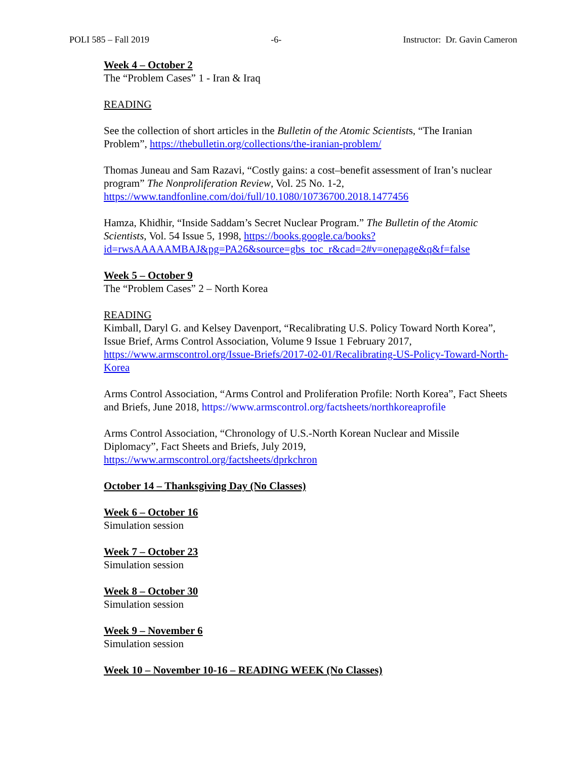POLI 585 – Fall 2019 -6- Instructor: Dr. Gavin Cameron
Week 4 – October 2
The “Problem Cases” 1 - Iran & Iraq
READING
See the collection of short articles in the Bulletin of the Atomic Scientists, “The Iranian Problem”, https://thebulletin.org/collections/the-iranian-problem/
Thomas Juneau and Sam Razavi, “Costly gains: a cost–benefit assessment of Iran’s nuclear program” The Nonproliferation Review, Vol. 25 No. 1-2, https://www.tandfonline.com/doi/full/10.1080/10736700.2018.1477456
Hamza, Khidhir, “Inside Saddam’s Secret Nuclear Program.” The Bulletin of the Atomic Scientists, Vol. 54 Issue 5, 1998, https://books.google.ca/books?id=rwsAAAAAMBAJ&pg=PA26&source=gbs_toc_r&cad=2#v=onepage&q&f=false
Week 5 – October 9
The “Problem Cases” 2 – North Korea
READING
Kimball, Daryl G. and Kelsey Davenport, “Recalibrating U.S. Policy Toward North Korea”, Issue Brief, Arms Control Association, Volume 9 Issue 1 February 2017, https://www.armscontrol.org/Issue-Briefs/2017-02-01/Recalibrating-US-Policy-Toward-North-Korea
Arms Control Association, “Arms Control and Proliferation Profile: North Korea”, Fact Sheets and Briefs, June 2018, https://www.armscontrol.org/factsheets/northkoreaprofile
Arms Control Association, “Chronology of U.S.-North Korean Nuclear and Missile Diplomacy”, Fact Sheets and Briefs, July 2019, https://www.armscontrol.org/factsheets/dprkchron
October 14 – Thanksgiving Day (No Classes)
Week 6 – October 16
Simulation session
Week 7 – October 23
Simulation session
Week 8 – October 30
Simulation session
Week 9 – November 6
Simulation session
Week 10 – November 10-16 – READING WEEK (No Classes)